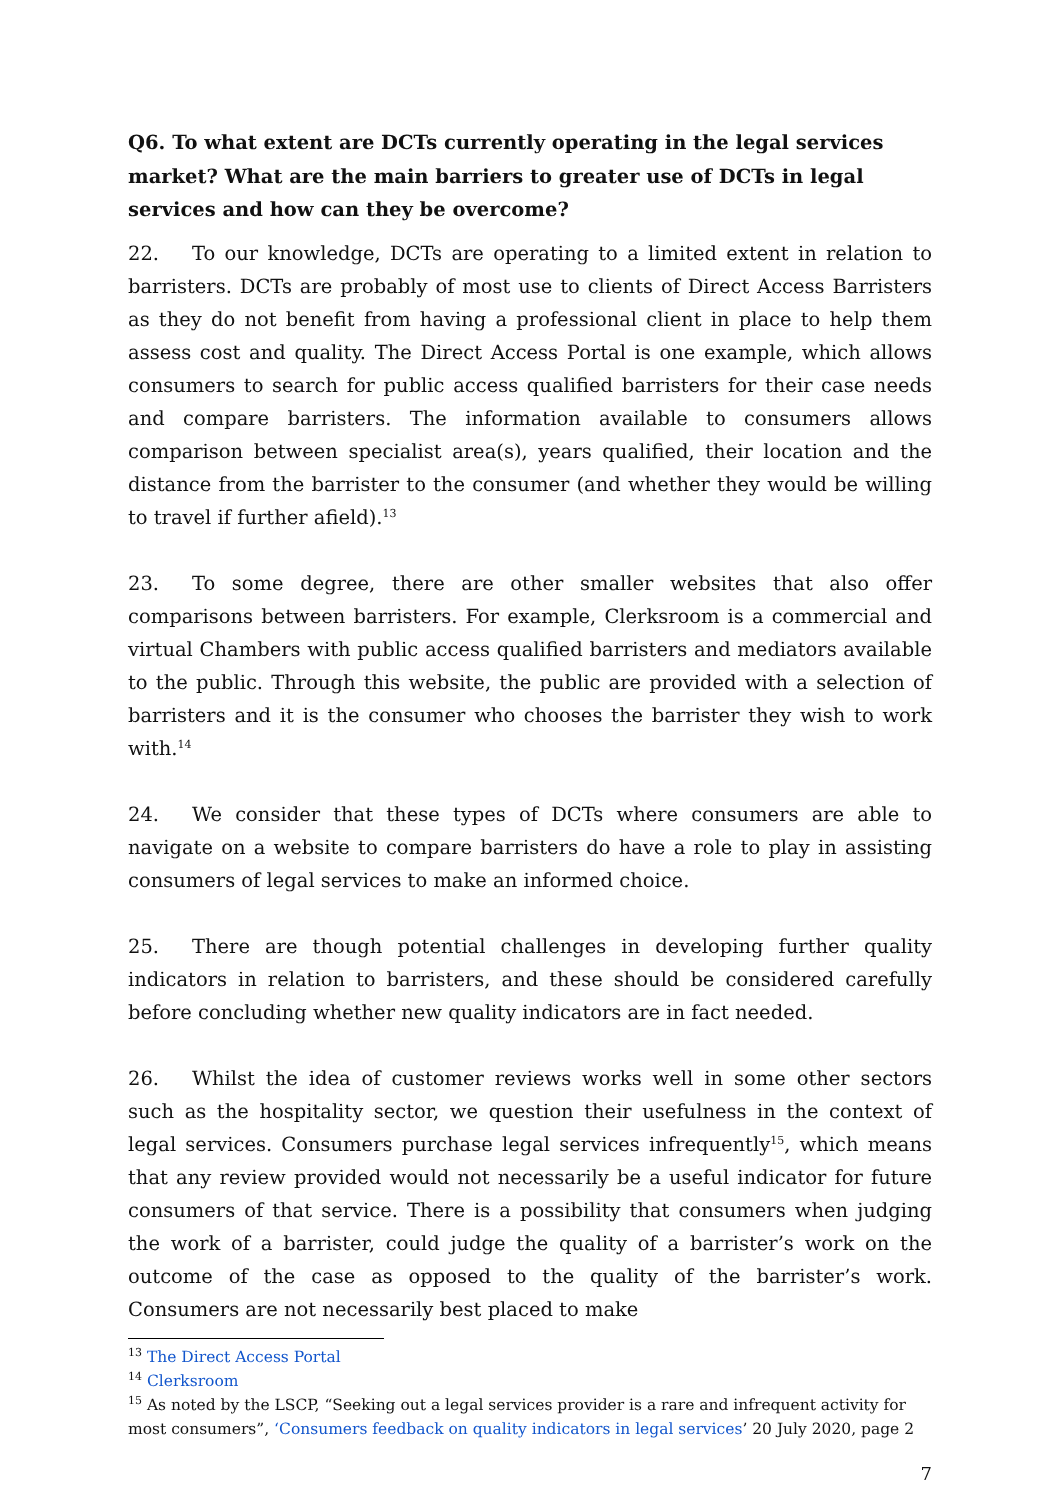Q6. To what extent are DCTs currently operating in the legal services market? What are the main barriers to greater use of DCTs in legal services and how can they be overcome?
22. To our knowledge, DCTs are operating to a limited extent in relation to barristers. DCTs are probably of most use to clients of Direct Access Barristers as they do not benefit from having a professional client in place to help them assess cost and quality. The Direct Access Portal is one example, which allows consumers to search for public access qualified barristers for their case needs and compare barristers. The information available to consumers allows comparison between specialist area(s), years qualified, their location and the distance from the barrister to the consumer (and whether they would be willing to travel if further afield).<sup>13</sup>
23. To some degree, there are other smaller websites that also offer comparisons between barristers. For example, Clerksroom is a commercial and virtual Chambers with public access qualified barristers and mediators available to the public. Through this website, the public are provided with a selection of barristers and it is the consumer who chooses the barrister they wish to work with.<sup>14</sup>
24. We consider that these types of DCTs where consumers are able to navigate on a website to compare barristers do have a role to play in assisting consumers of legal services to make an informed choice.
25. There are though potential challenges in developing further quality indicators in relation to barristers, and these should be considered carefully before concluding whether new quality indicators are in fact needed.
26. Whilst the idea of customer reviews works well in some other sectors such as the hospitality sector, we question their usefulness in the context of legal services. Consumers purchase legal services infrequently<sup>15</sup>, which means that any review provided would not necessarily be a useful indicator for future consumers of that service. There is a possibility that consumers when judging the work of a barrister, could judge the quality of a barrister’s work on the outcome of the case as opposed to the quality of the barrister’s work. Consumers are not necessarily best placed to make
<sup>13</sup> The Direct Access Portal
<sup>14</sup> Clerksroom
<sup>15</sup> As noted by the LSCP, “Seeking out a legal services provider is a rare and infrequent activity for most consumers”, ‘Consumers feedback on quality indicators in legal services’ 20 July 2020, page 2
7